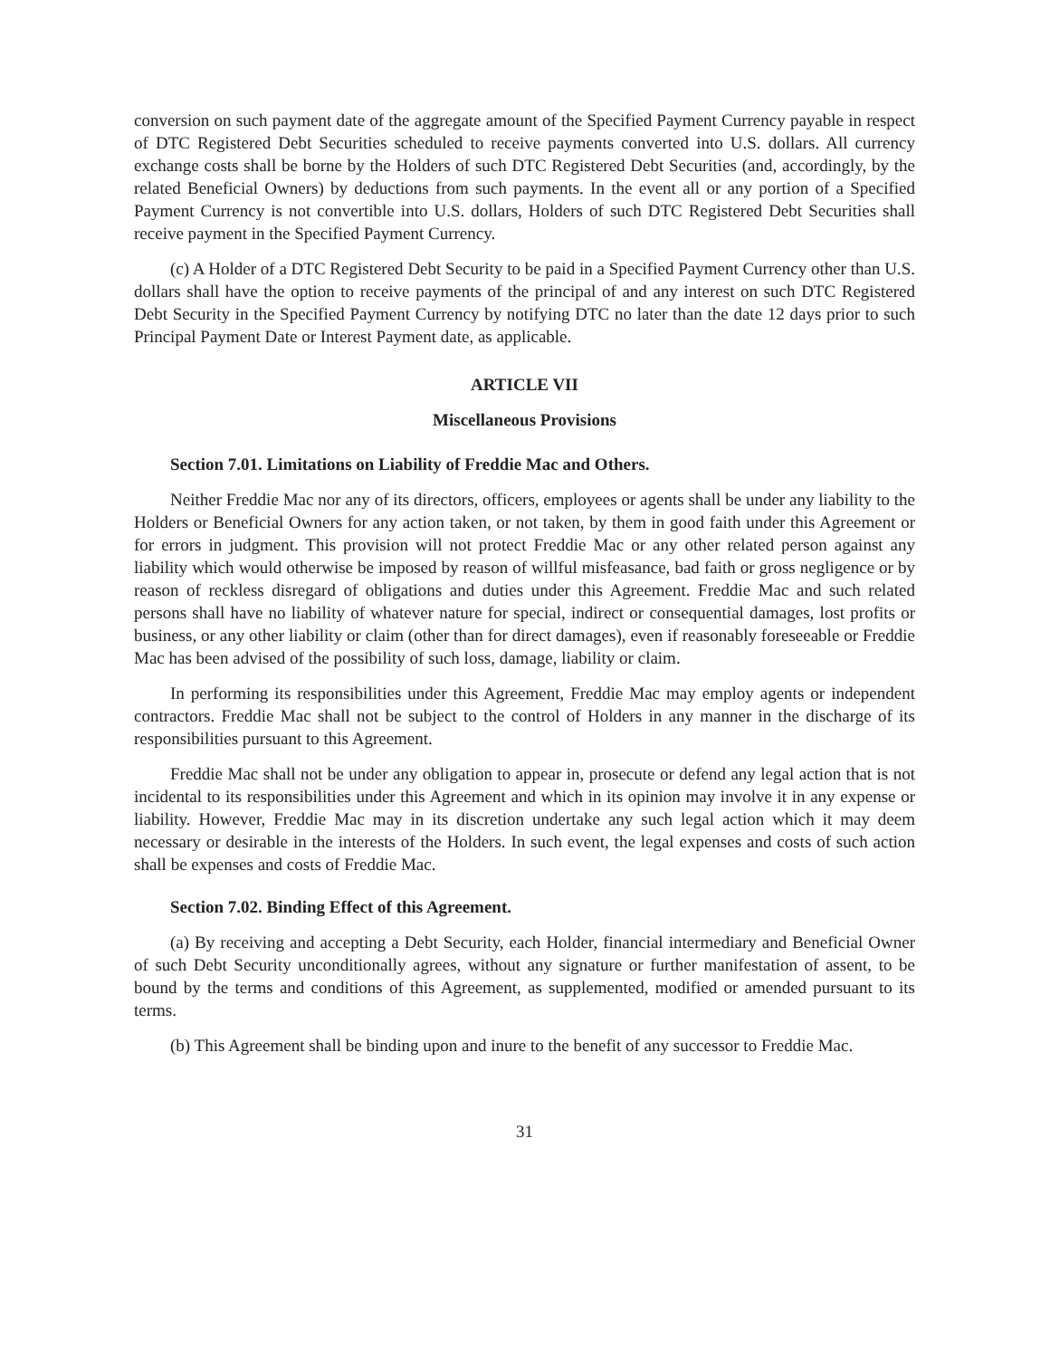conversion on such payment date of the aggregate amount of the Specified Payment Currency payable in respect of DTC Registered Debt Securities scheduled to receive payments converted into U.S. dollars. All currency exchange costs shall be borne by the Holders of such DTC Registered Debt Securities (and, accordingly, by the related Beneficial Owners) by deductions from such payments. In the event all or any portion of a Specified Payment Currency is not convertible into U.S. dollars, Holders of such DTC Registered Debt Securities shall receive payment in the Specified Payment Currency.
(c) A Holder of a DTC Registered Debt Security to be paid in a Specified Payment Currency other than U.S. dollars shall have the option to receive payments of the principal of and any interest on such DTC Registered Debt Security in the Specified Payment Currency by notifying DTC no later than the date 12 days prior to such Principal Payment Date or Interest Payment date, as applicable.
ARTICLE VII
Miscellaneous Provisions
Section 7.01. Limitations on Liability of Freddie Mac and Others.
Neither Freddie Mac nor any of its directors, officers, employees or agents shall be under any liability to the Holders or Beneficial Owners for any action taken, or not taken, by them in good faith under this Agreement or for errors in judgment. This provision will not protect Freddie Mac or any other related person against any liability which would otherwise be imposed by reason of willful misfeasance, bad faith or gross negligence or by reason of reckless disregard of obligations and duties under this Agreement. Freddie Mac and such related persons shall have no liability of whatever nature for special, indirect or consequential damages, lost profits or business, or any other liability or claim (other than for direct damages), even if reasonably foreseeable or Freddie Mac has been advised of the possibility of such loss, damage, liability or claim.
In performing its responsibilities under this Agreement, Freddie Mac may employ agents or independent contractors. Freddie Mac shall not be subject to the control of Holders in any manner in the discharge of its responsibilities pursuant to this Agreement.
Freddie Mac shall not be under any obligation to appear in, prosecute or defend any legal action that is not incidental to its responsibilities under this Agreement and which in its opinion may involve it in any expense or liability. However, Freddie Mac may in its discretion undertake any such legal action which it may deem necessary or desirable in the interests of the Holders. In such event, the legal expenses and costs of such action shall be expenses and costs of Freddie Mac.
Section 7.02. Binding Effect of this Agreement.
(a) By receiving and accepting a Debt Security, each Holder, financial intermediary and Beneficial Owner of such Debt Security unconditionally agrees, without any signature or further manifestation of assent, to be bound by the terms and conditions of this Agreement, as supplemented, modified or amended pursuant to its terms.
(b) This Agreement shall be binding upon and inure to the benefit of any successor to Freddie Mac.
31